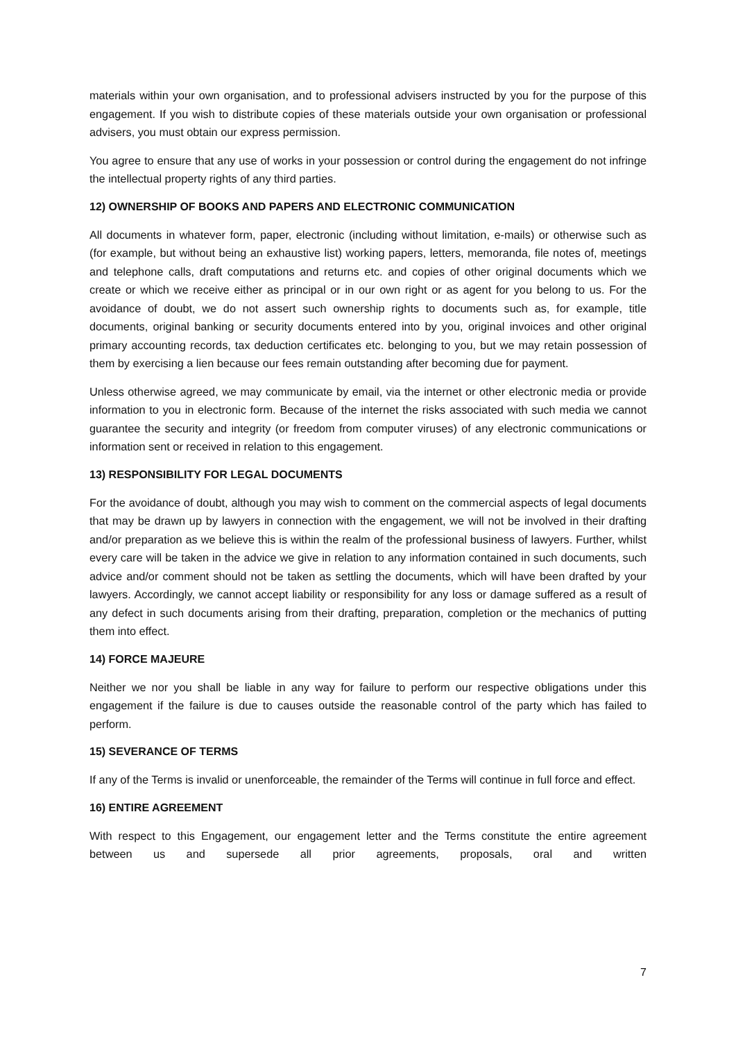materials within your own organisation, and to professional advisers instructed by you for the purpose of this engagement. If you wish to distribute copies of these materials outside your own organisation or professional advisers, you must obtain our express permission.
You agree to ensure that any use of works in your possession or control during the engagement do not infringe the intellectual property rights of any third parties.
12) OWNERSHIP OF BOOKS AND PAPERS AND ELECTRONIC COMMUNICATION
All documents in whatever form, paper, electronic (including without limitation, e-mails) or otherwise such as (for example, but without being an exhaustive list) working papers, letters, memoranda, file notes of, meetings and telephone calls, draft computations and returns etc. and copies of other original documents which we create or which we receive either as principal or in our own right or as agent for you belong to us. For the avoidance of doubt, we do not assert such ownership rights to documents such as, for example, title documents, original banking or security documents entered into by you, original invoices and other original primary accounting records, tax deduction certificates etc. belonging to you, but we may retain possession of them by exercising a lien because our fees remain outstanding after becoming due for payment.
Unless otherwise agreed, we may communicate by email, via the internet or other electronic media or provide information to you in electronic form. Because of the internet the risks associated with such media we cannot guarantee the security and integrity (or freedom from computer viruses) of any electronic communications or information sent or received in relation to this engagement.
13) RESPONSIBILITY FOR LEGAL DOCUMENTS
For the avoidance of doubt, although you may wish to comment on the commercial aspects of legal documents that may be drawn up by lawyers in connection with the engagement, we will not be involved in their drafting and/or preparation as we believe this is within the realm of the professional business of lawyers. Further, whilst every care will be taken in the advice we give in relation to any information contained in such documents, such advice and/or comment should not be taken as settling the documents, which will have been drafted by your lawyers. Accordingly, we cannot accept liability or responsibility for any loss or damage suffered as a result of any defect in such documents arising from their drafting, preparation, completion or the mechanics of putting them into effect.
14) FORCE MAJEURE
Neither we nor you shall be liable in any way for failure to perform our respective obligations under this engagement if the failure is due to causes outside the reasonable control of the party which has failed to perform.
15) SEVERANCE OF TERMS
If any of the Terms is invalid or unenforceable, the remainder of the Terms will continue in full force and effect.
16) ENTIRE AGREEMENT
With respect to this Engagement, our engagement letter and the Terms constitute the entire agreement between us and supersede all prior agreements, proposals, oral and written
7